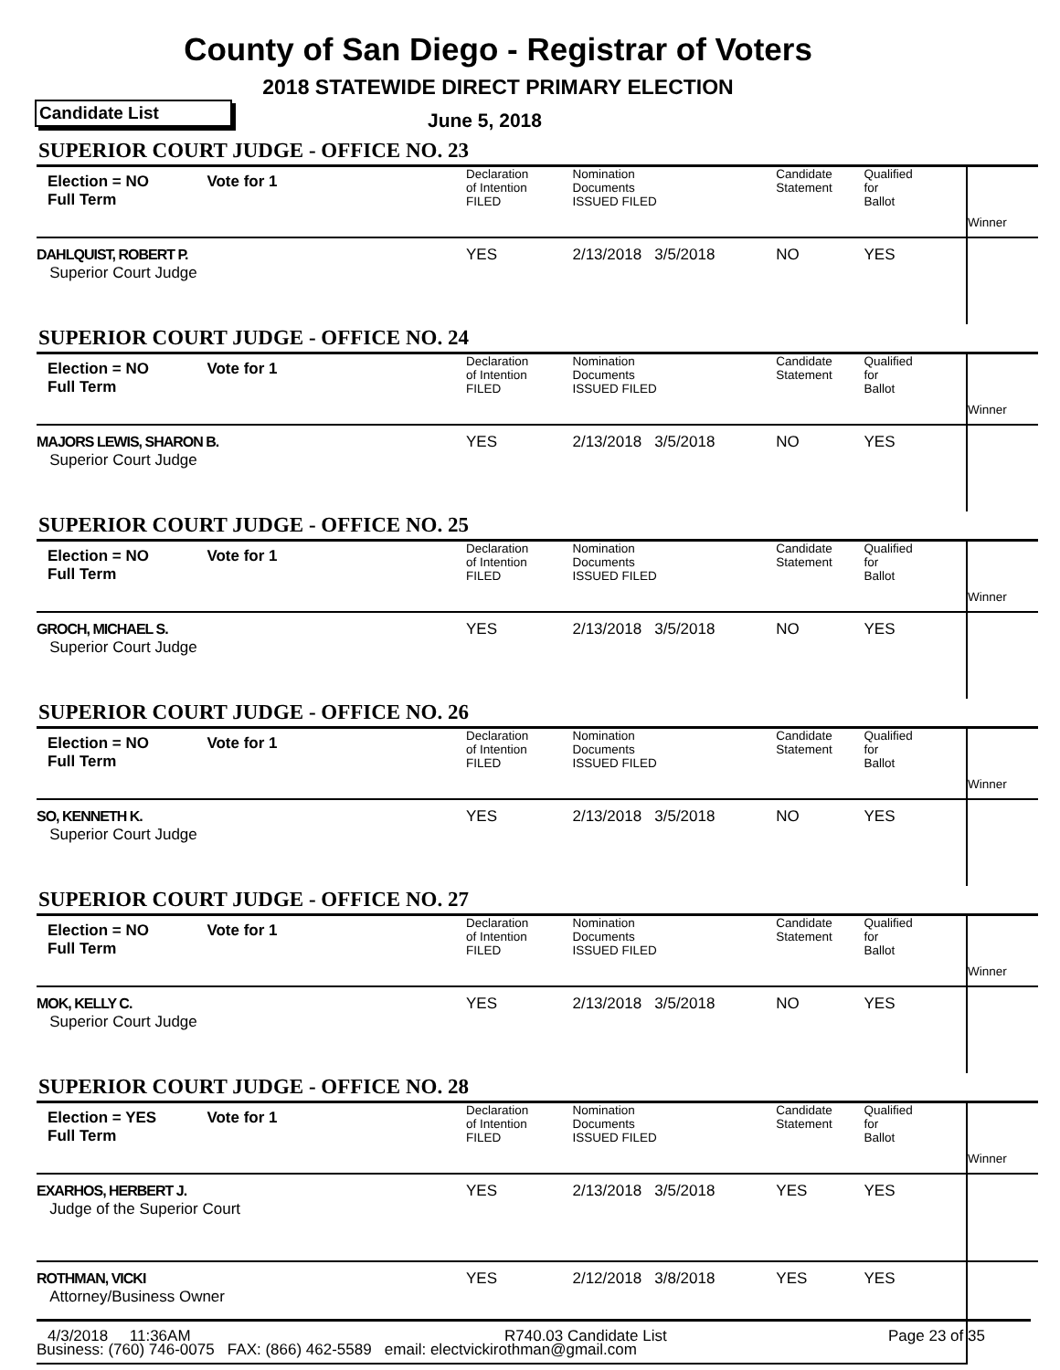County of San Diego - Registrar of Voters
2018 STATEWIDE DIRECT PRIMARY ELECTION
Candidate List June 5, 2018
SUPERIOR COURT JUDGE - OFFICE NO. 23
| Election = NO Full Term | Vote for 1 | Declaration of Intention FILED | Nomination Documents ISSUED FILED | Candidate Statement | Qualified for Ballot | Winner |
| DAHLQUIST, ROBERT P. Superior Court Judge | | YES | 2/13/2018 3/5/2018 | NO | YES | |
SUPERIOR COURT JUDGE - OFFICE NO. 24
| Election = NO Full Term | Vote for 1 | Declaration of Intention FILED | Nomination Documents ISSUED FILED | Candidate Statement | Qualified for Ballot | Winner |
| MAJORS LEWIS, SHARON B. Superior Court Judge | | YES | 2/13/2018 3/5/2018 | NO | YES | |
SUPERIOR COURT JUDGE - OFFICE NO. 25
| Election = NO Full Term | Vote for 1 | Declaration of Intention FILED | Nomination Documents ISSUED FILED | Candidate Statement | Qualified for Ballot | Winner |
| GROCH, MICHAEL S. Superior Court Judge | | YES | 2/13/2018 3/5/2018 | NO | YES | |
SUPERIOR COURT JUDGE - OFFICE NO. 26
| Election = NO Full Term | Vote for 1 | Declaration of Intention FILED | Nomination Documents ISSUED FILED | Candidate Statement | Qualified for Ballot | Winner |
| SO, KENNETH K. Superior Court Judge | | YES | 2/13/2018 3/5/2018 | NO | YES | |
SUPERIOR COURT JUDGE - OFFICE NO. 27
| Election = NO Full Term | Vote for 1 | Declaration of Intention FILED | Nomination Documents ISSUED FILED | Candidate Statement | Qualified for Ballot | Winner |
| MOK, KELLY C. Superior Court Judge | | YES | 2/13/2018 3/5/2018 | NO | YES | |
SUPERIOR COURT JUDGE - OFFICE NO. 28
| Election = YES Full Term | Vote for 1 | Declaration of Intention FILED | Nomination Documents ISSUED FILED | Candidate Statement | Qualified for Ballot | Winner |
| EXARHOS, HERBERT J. Judge of the Superior Court | | YES | 2/13/2018 3/5/2018 | YES | YES | |
| ROTHMAN, VICKI Attorney/Business Owner | | YES | 2/12/2018 3/8/2018 | YES | YES | |
| Business: (760) 746-0075 FAX: (866) 462-5589 email: electvickirothman@gmail.com | | | | | | |
4/3/2018 11:36AM R740.03 Candidate List Page 23 of 35